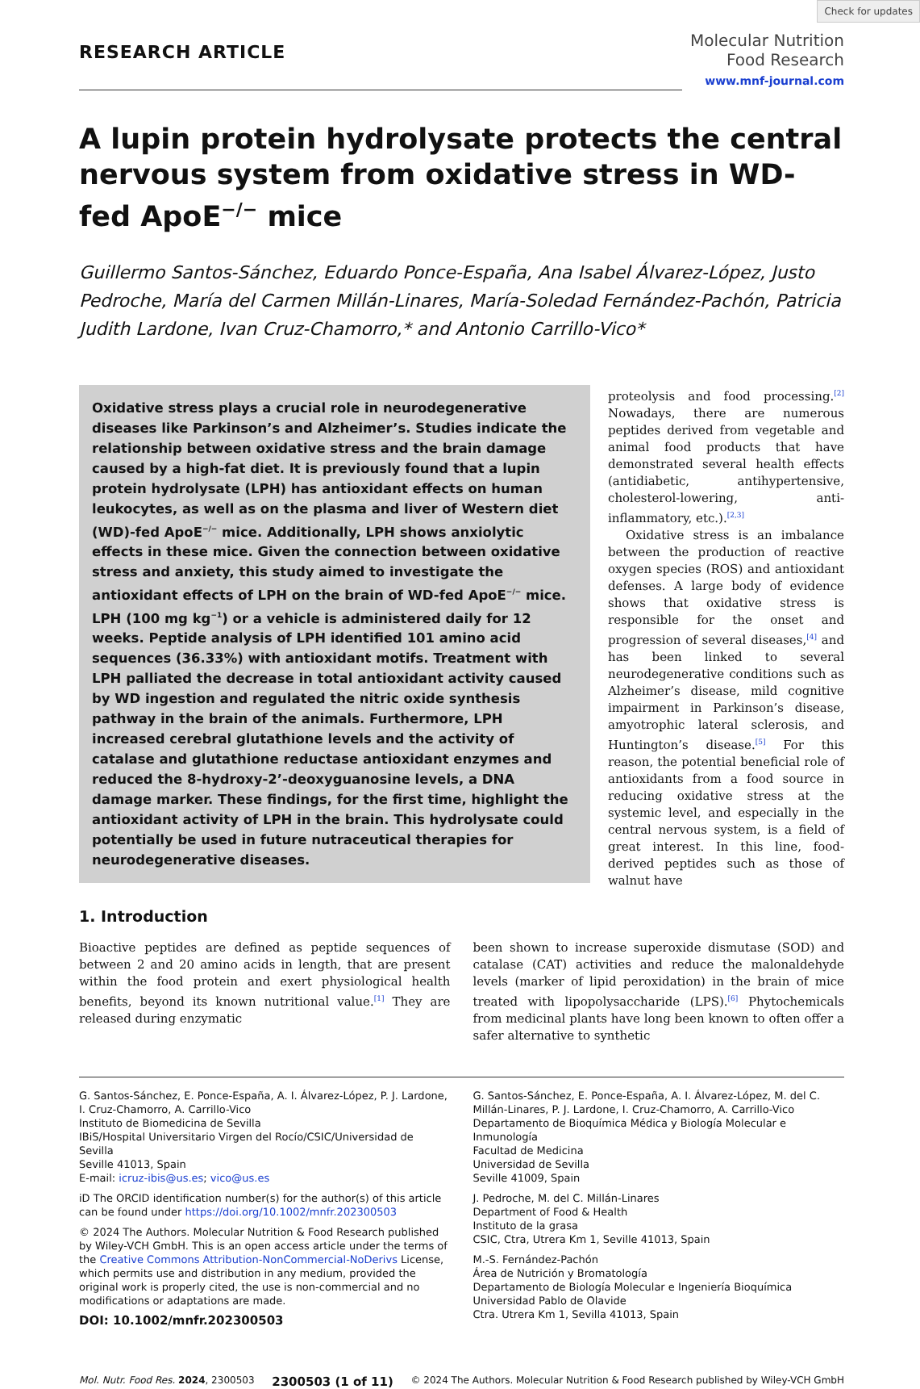Check for updates
RESEARCH ARTICLE
Molecular Nutrition
Food Research
www.mnf-journal.com
A lupin protein hydrolysate protects the central nervous system from oxidative stress in WD-fed ApoE<sup>−/−</sup> mice
Guillermo Santos-Sánchez, Eduardo Ponce-España, Ana Isabel Álvarez-López, Justo Pedroche, María del Carmen Millán-Linares, María-Soledad Fernández-Pachón, Patricia Judith Lardone, Ivan Cruz-Chamorro,* and Antonio Carrillo-Vico*
Oxidative stress plays a crucial role in neurodegenerative diseases like Parkinson’s and Alzheimer’s. Studies indicate the relationship between oxidative stress and the brain damage caused by a high-fat diet. It is previously found that a lupin protein hydrolysate (LPH) has antioxidant effects on human leukocytes, as well as on the plasma and liver of Western diet (WD)-fed ApoE<sup>−/−</sup> mice. Additionally, LPH shows anxiolytic effects in these mice. Given the connection between oxidative stress and anxiety, this study aimed to investigate the antioxidant effects of LPH on the brain of WD-fed ApoE<sup>−/−</sup> mice. LPH (100 mg kg<sup>−1</sup>) or a vehicle is administered daily for 12 weeks. Peptide analysis of LPH identified 101 amino acid sequences (36.33%) with antioxidant motifs. Treatment with LPH palliated the decrease in total antioxidant activity caused by WD ingestion and regulated the nitric oxide synthesis pathway in the brain of the animals. Furthermore, LPH increased cerebral glutathione levels and the activity of catalase and glutathione reductase antioxidant enzymes and reduced the 8-hydroxy-2’-deoxyguanosine levels, a DNA damage marker. These findings, for the first time, highlight the antioxidant activity of LPH in the brain. This hydrolysate could potentially be used in future nutraceutical therapies for neurodegenerative diseases.
1. Introduction
proteolysis and food processing.<sup>[2]</sup> Nowadays, there are numerous peptides derived from vegetable and animal food products that have demonstrated several health effects (antidiabetic, antihypertensive, cholesterol-lowering, anti-inflammatory, etc.).<sup>[2,3]</sup>
Oxidative stress is an imbalance between the production of reactive oxygen species (ROS) and antioxidant defenses. A large body of evidence shows that oxidative stress is responsible for the onset and progression of several diseases,<sup>[4]</sup> and has been linked to several neurodegenerative conditions such as Alzheimer’s disease, mild cognitive impairment in Parkinson’s disease, amyotrophic lateral sclerosis, and Huntington’s disease.<sup>[5]</sup> For this reason, the potential beneficial role of antioxidants from a food source in reducing oxidative stress at the systemic level, and especially in the central nervous system, is a field of great interest. In this line, food-derived peptides such as those of walnut have
Bioactive peptides are defined as peptide sequences of between 2 and 20 amino acids in length, that are present within the food protein and exert physiological health benefits, beyond its known nutritional value.<sup>[1]</sup> They are released during enzymatic
been shown to increase superoxide dismutase (SOD) and catalase (CAT) activities and reduce the malonaldehyde levels (marker of lipid peroxidation) in the brain of mice treated with lipopolysaccharide (LPS).<sup>[6]</sup> Phytochemicals from medicinal plants have long been known to often offer a safer alternative to synthetic
G. Santos-Sánchez, E. Ponce-España, A. I. Álvarez-López, P. J. Lardone, I. Cruz-Chamorro, A. Carrillo-Vico
Instituto de Biomedicina de Sevilla
IBiS/Hospital Universitario Virgen del Rocío/CSIC/Universidad de Sevilla
Seville 41013, Spain
E-mail: icruz-ibis@us.es; vico@us.es
iD The ORCID identification number(s) for the author(s) of this article can be found under https://doi.org/10.1002/mnfr.202300503
© 2024 The Authors. Molecular Nutrition & Food Research published by Wiley-VCH GmbH. This is an open access article under the terms of the Creative Commons Attribution-NonCommercial-NoDerivs License, which permits use and distribution in any medium, provided the original work is properly cited, the use is non-commercial and no modifications or adaptations are made.
DOI: 10.1002/mnfr.202300503
G. Santos-Sánchez, E. Ponce-España, A. I. Álvarez-López, M. del C. Millán-Linares, P. J. Lardone, I. Cruz-Chamorro, A. Carrillo-Vico
Departamento de Bioquímica Médica y Biología Molecular e Inmunología
Facultad de Medicina
Universidad de Sevilla
Seville 41009, Spain
J. Pedroche, M. del C. Millán-Linares
Department of Food & Health
Instituto de la grasa
CSIC, Ctra, Utrera Km 1, Seville 41013, Spain
M.-S. Fernández-Pachón
Área de Nutrición y Bromatología
Departamento de Biología Molecular e Ingeniería Bioquímica
Universidad Pablo de Olavide
Ctra. Utrera Km 1, Sevilla 41013, Spain
Mol. Nutr. Food Res. 2024, 2300503 2300503 (1 of 11) © 2024 The Authors. Molecular Nutrition & Food Research published by Wiley-VCH GmbH